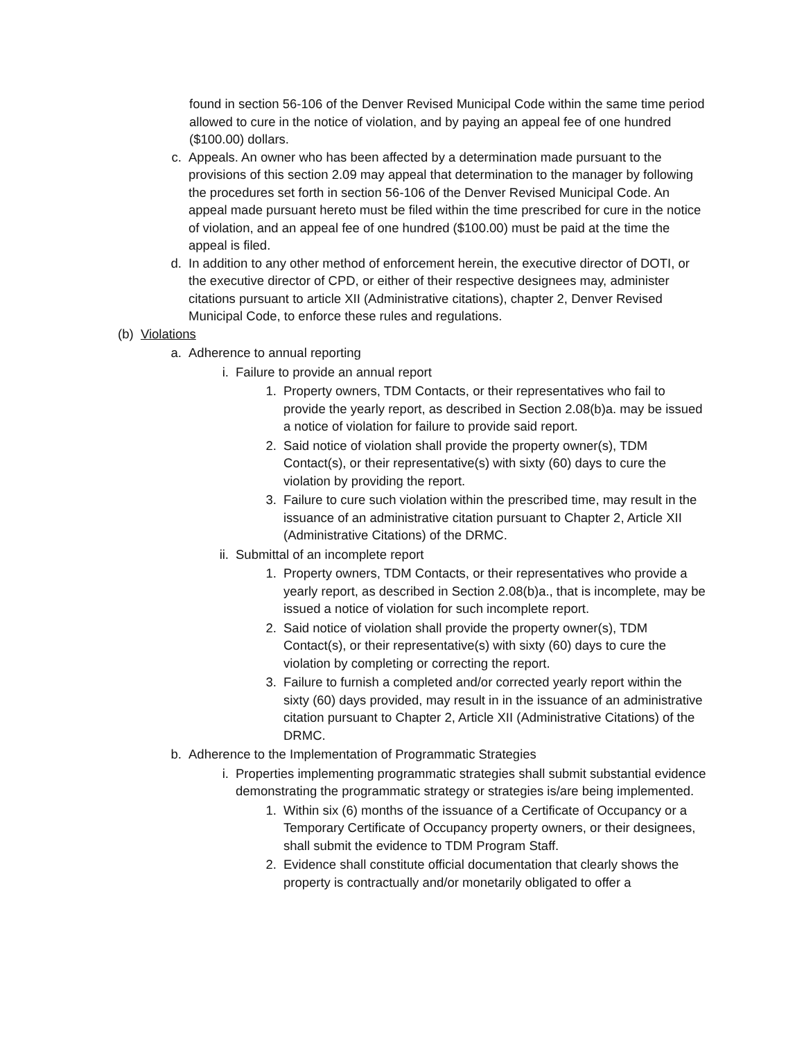found in section 56-106 of the Denver Revised Municipal Code within the same time period allowed to cure in the notice of violation, and by paying an appeal fee of one hundred ($100.00) dollars.
c. Appeals. An owner who has been affected by a determination made pursuant to the provisions of this section 2.09 may appeal that determination to the manager by following the procedures set forth in section 56-106 of the Denver Revised Municipal Code. An appeal made pursuant hereto must be filed within the time prescribed for cure in the notice of violation, and an appeal fee of one hundred ($100.00) must be paid at the time the appeal is filed.
d. In addition to any other method of enforcement herein, the executive director of DOTI, or the executive director of CPD, or either of their respective designees may, administer citations pursuant to article XII (Administrative citations), chapter 2, Denver Revised Municipal Code, to enforce these rules and regulations.
(b) Violations
a. Adherence to annual reporting
i. Failure to provide an annual report
1. Property owners, TDM Contacts, or their representatives who fail to provide the yearly report, as described in Section 2.08(b)a. may be issued a notice of violation for failure to provide said report.
2. Said notice of violation shall provide the property owner(s), TDM Contact(s), or their representative(s) with sixty (60) days to cure the violation by providing the report.
3. Failure to cure such violation within the prescribed time, may result in the issuance of an administrative citation pursuant to Chapter 2, Article XII (Administrative Citations) of the DRMC.
ii. Submittal of an incomplete report
1. Property owners, TDM Contacts, or their representatives who provide a yearly report, as described in Section 2.08(b)a., that is incomplete, may be issued a notice of violation for such incomplete report.
2. Said notice of violation shall provide the property owner(s), TDM Contact(s), or their representative(s) with sixty (60) days to cure the violation by completing or correcting the report.
3. Failure to furnish a completed and/or corrected yearly report within the sixty (60) days provided, may result in in the issuance of an administrative citation pursuant to Chapter 2, Article XII (Administrative Citations) of the DRMC.
b. Adherence to the Implementation of Programmatic Strategies
i. Properties implementing programmatic strategies shall submit substantial evidence demonstrating the programmatic strategy or strategies is/are being implemented.
1. Within six (6) months of the issuance of a Certificate of Occupancy or a Temporary Certificate of Occupancy property owners, or their designees, shall submit the evidence to TDM Program Staff.
2. Evidence shall constitute official documentation that clearly shows the property is contractually and/or monetarily obligated to offer a